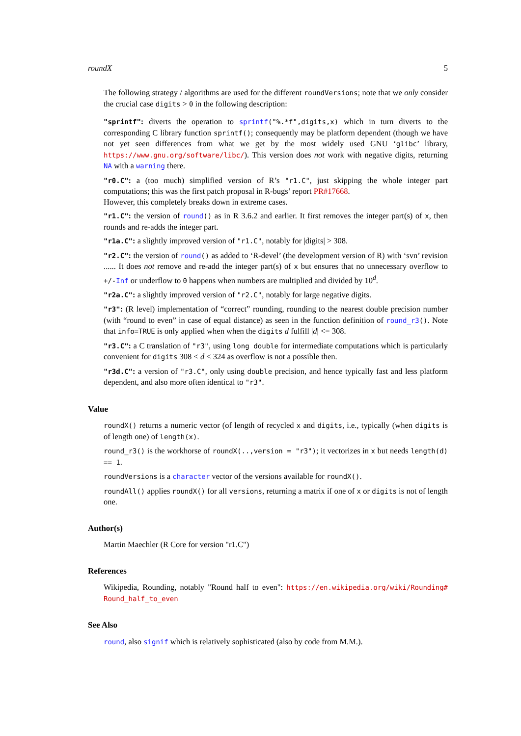roundX 5
The following strategy / algorithms are used for the different roundVersions; note that we only consider the crucial case digits > 0 in the following description:
"sprintf": diverts the operation to sprintf("%.*f",digits,x) which in turn diverts to the corresponding C library function sprintf(); consequently may be platform dependent (though we have not yet seen differences from what we get by the most widely used GNU ‘glibc’ library, https://www.gnu.org/software/libc/). This version does not work with negative digits, returning NA with a warning there.
"r0.C": a (too much) simplified version of R’s "r1.C", just skipping the whole integer part computations; this was the first patch proposal in R-bugs’ report PR#17668.
However, this completely breaks down in extreme cases.
"r1.C": the version of round() as in R 3.6.2 and earlier. It first removes the integer part(s) of x, then rounds and re-adds the integer part.
"r1a.C": a slightly improved version of "r1.C", notably for |digits| > 308.
"r2.C": the version of round() as added to ‘R-devel’ (the development version of R) with ‘svn’ revision ...... It does not remove and re-add the integer part(s) of x but ensures that no unnecessary overflow to +/-Inf or underflow to 0 happens when numbers are multiplied and divided by 10<sup>d</sup>.
"r2a.C": a slightly improved version of "r2.C", notably for large negative digits.
"r3": (R level) implementation of “correct” rounding, rounding to the nearest double precision number (with “round to even” in case of equal distance) as seen in the function definition of round_r3(). Note that info=TRUE is only applied when when the digits d fulfill |d| <= 308.
"r3.C": a C translation of "r3", using long double for intermediate computations which is particularly convenient for digits 308 < d < 324 as overflow is not a possible then.
"r3d.C": a version of "r3.C", only using double precision, and hence typically fast and less platform dependent, and also more often identical to "r3".
Value
roundX() returns a numeric vector (of length of recycled x and digits, i.e., typically (when digits is of length one) of length(x).
round_r3() is the workhorse of roundX(..,version = "r3"); it vectorizes in x but needs length(d) == 1.
roundVersions is a character vector of the versions available for roundX().
roundAll() applies roundX() for all versions, returning a matrix if one of x or digits is not of length one.
Author(s)
Martin Maechler (R Core for version "r1.C")
References
Wikipedia, Rounding, notably "Round half to even": https://en.wikipedia.org/wiki/Rounding# Round_half_to_even
See Also
round, also signif which is relatively sophisticated (also by code from M.M.).